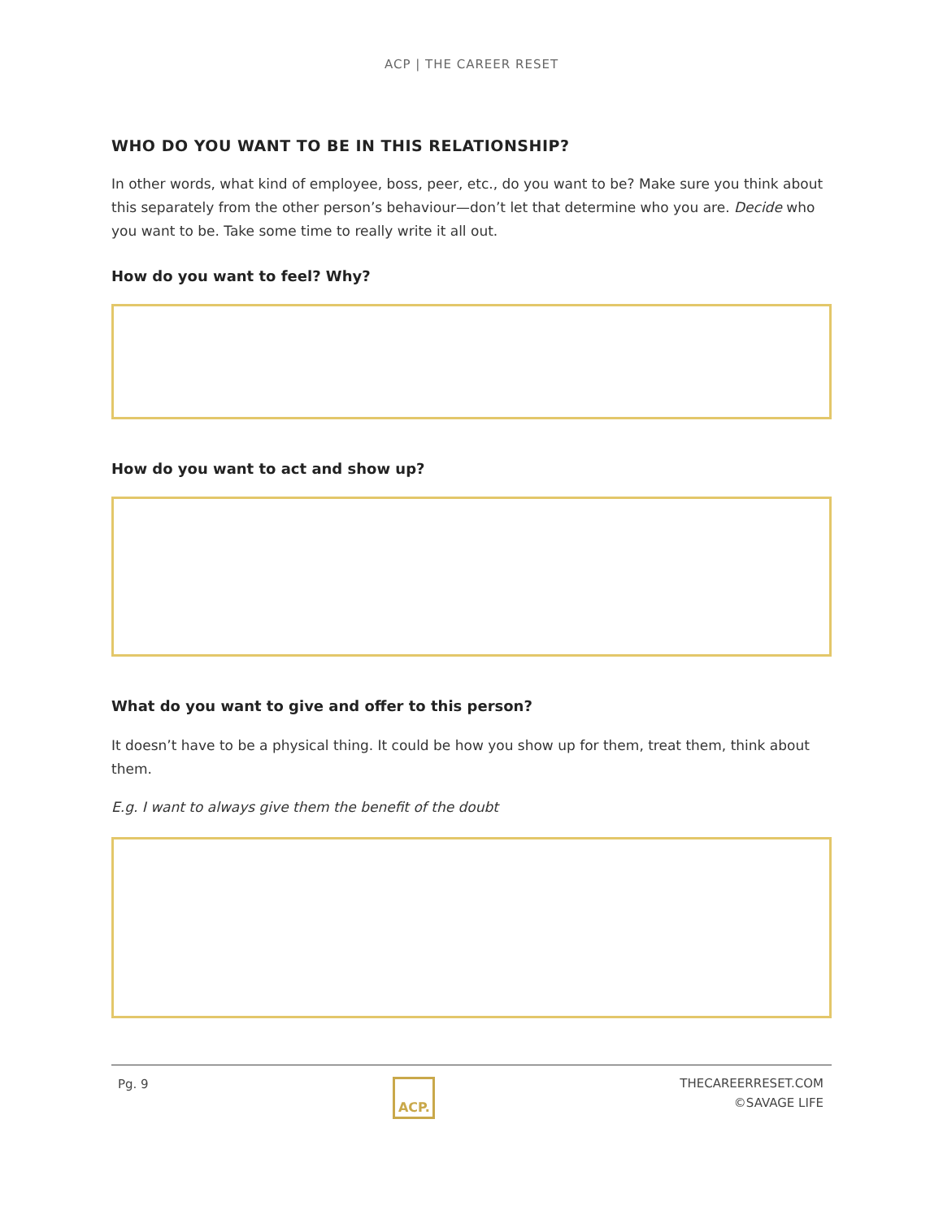ACP | THE CAREER RESET
WHO DO YOU WANT TO BE IN THIS RELATIONSHIP?
In other words, what kind of employee, boss, peer, etc., do you want to be? Make sure you think about this separately from the other person’s behaviour—don’t let that determine who you are. Decide who you want to be. Take some time to really write it all out.
How do you want to feel? Why?
How do you want to act and show up?
What do you want to give and offer to this person?
It doesn’t have to be a physical thing. It could be how you show up for them, treat them, think about them.
E.g. I want to always give them the benefit of the doubt
Pg. 9
ACP.
THECAREERRESET.COM
©SAVAGE LIFE